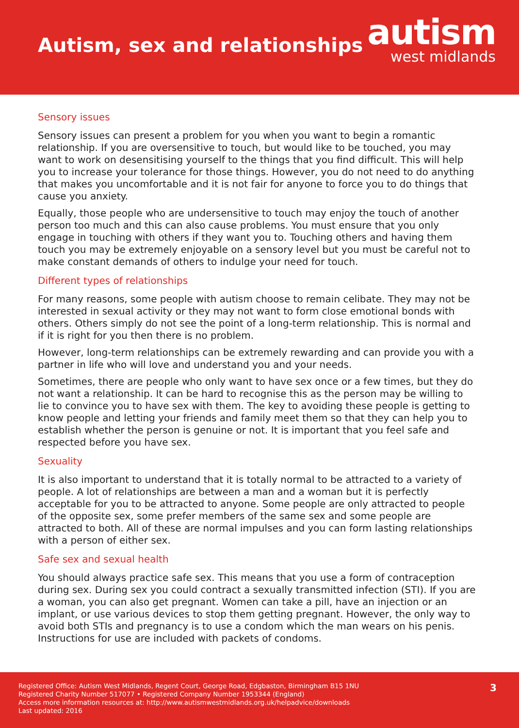Autism, sex and relationships
autism
west midlands
Sensory issues
Sensory issues can present a problem for you when you want to begin a romantic relationship. If you are oversensitive to touch, but would like to be touched, you may want to work on desensitising yourself to the things that you find difficult. This will help you to increase your tolerance for those things. However, you do not need to do anything that makes you uncomfortable and it is not fair for anyone to force you to do things that cause you anxiety.
Equally, those people who are undersensitive to touch may enjoy the touch of another person too much and this can also cause problems. You must ensure that you only engage in touching with others if they want you to. Touching others and having them touch you may be extremely enjoyable on a sensory level but you must be careful not to make constant demands of others to indulge your need for touch.
Different types of relationships
For many reasons, some people with autism choose to remain celibate. They may not be interested in sexual activity or they may not want to form close emotional bonds with others. Others simply do not see the point of a long-term relationship. This is normal and if it is right for you then there is no problem.
However, long-term relationships can be extremely rewarding and can provide you with a partner in life who will love and understand you and your needs.
Sometimes, there are people who only want to have sex once or a few times, but they do not want a relationship. It can be hard to recognise this as the person may be willing to lie to convince you to have sex with them. The key to avoiding these people is getting to know people and letting your friends and family meet them so that they can help you to establish whether the person is genuine or not. It is important that you feel safe and respected before you have sex.
Sexuality
It is also important to understand that it is totally normal to be attracted to a variety of people. A lot of relationships are between a man and a woman but it is perfectly acceptable for you to be attracted to anyone. Some people are only attracted to people of the opposite sex, some prefer members of the same sex and some people are attracted to both. All of these are normal impulses and you can form lasting relationships with a person of either sex.
Safe sex and sexual health
You should always practice safe sex. This means that you use a form of contraception during sex. During sex you could contract a sexually transmitted infection (STI). If you are a woman, you can also get pregnant. Women can take a pill, have an injection or an implant, or use various devices to stop them getting pregnant. However, the only way to avoid both STIs and pregnancy is to use a condom which the man wears on his penis. Instructions for use are included with packets of condoms.
Registered Office: Autism West Midlands, Regent Court, George Road, Edgbaston, Birmingham B15 1NU
Registered Charity Number 517077 • Registered Company Number 1953344 (England)
Access more information resources at: http://www.autismwestmidlands.org.uk/helpadvice/downloads
Last updated: 2016
3